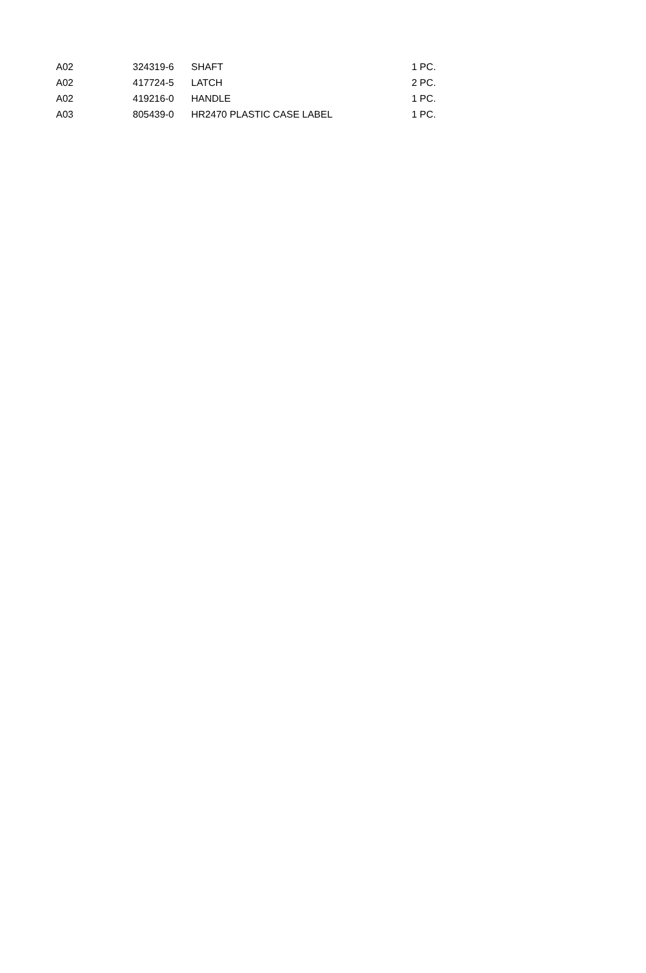| A02 | 324319-6 | SHAFT | 1 PC. |
| A02 | 417724-5 | LATCH | 2 PC. |
| A02 | 419216-0 | HANDLE | 1 PC. |
| A03 | 805439-0 | HR2470 PLASTIC CASE LABEL | 1 PC. |